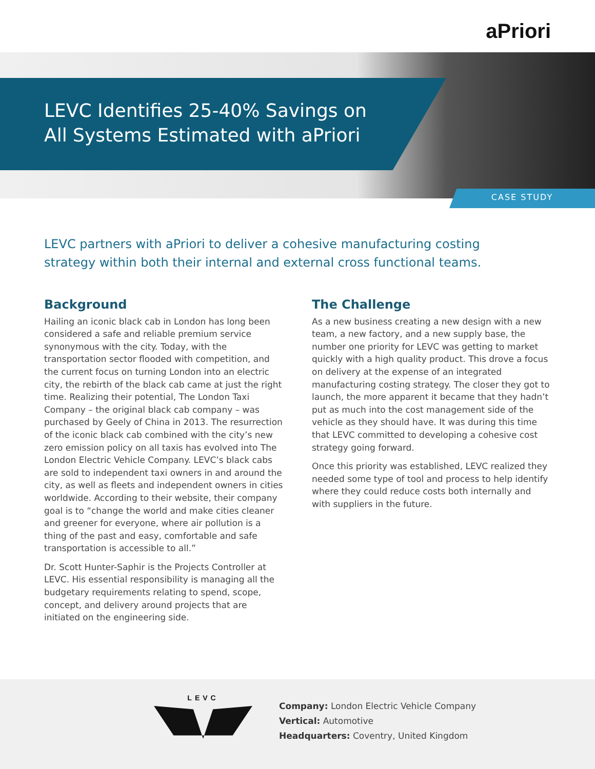aPriori
LEVC Identifies 25-40% Savings on
All Systems Estimated with aPriori
CASE STUDY
LEVC partners with aPriori to deliver a cohesive manufacturing costing strategy within both their internal and external cross functional teams.
Background
Hailing an iconic black cab in London has long been considered a safe and reliable premium service synonymous with the city. Today, with the transportation sector flooded with competition, and the current focus on turning London into an electric city, the rebirth of the black cab came at just the right time. Realizing their potential, The London Taxi Company – the original black cab company – was purchased by Geely of China in 2013. The resurrection of the iconic black cab combined with the city’s new zero emission policy on all taxis has evolved into The London Electric Vehicle Company. LEVC’s black cabs are sold to independent taxi owners in and around the city, as well as fleets and independent owners in cities worldwide. According to their website, their company goal is to “change the world and make cities cleaner and greener for everyone, where air pollution is a thing of the past and easy, comfortable and safe transportation is accessible to all.”
Dr. Scott Hunter-Saphir is the Projects Controller at LEVC. His essential responsibility is managing all the budgetary requirements relating to spend, scope, concept, and delivery around projects that are initiated on the engineering side.
The Challenge
As a new business creating a new design with a new team, a new factory, and a new supply base, the number one priority for LEVC was getting to market quickly with a high quality product. This drove a focus on delivery at the expense of an integrated manufacturing costing strategy. The closer they got to launch, the more apparent it became that they hadn’t put as much into the cost management side of the vehicle as they should have. It was during this time that LEVC committed to developing a cohesive cost strategy going forward.
Once this priority was established, LEVC realized they needed some type of tool and process to help identify where they could reduce costs both internally and with suppliers in the future.
LEVC
Company: London Electric Vehicle Company
Vertical: Automotive
Headquarters: Coventry, United Kingdom